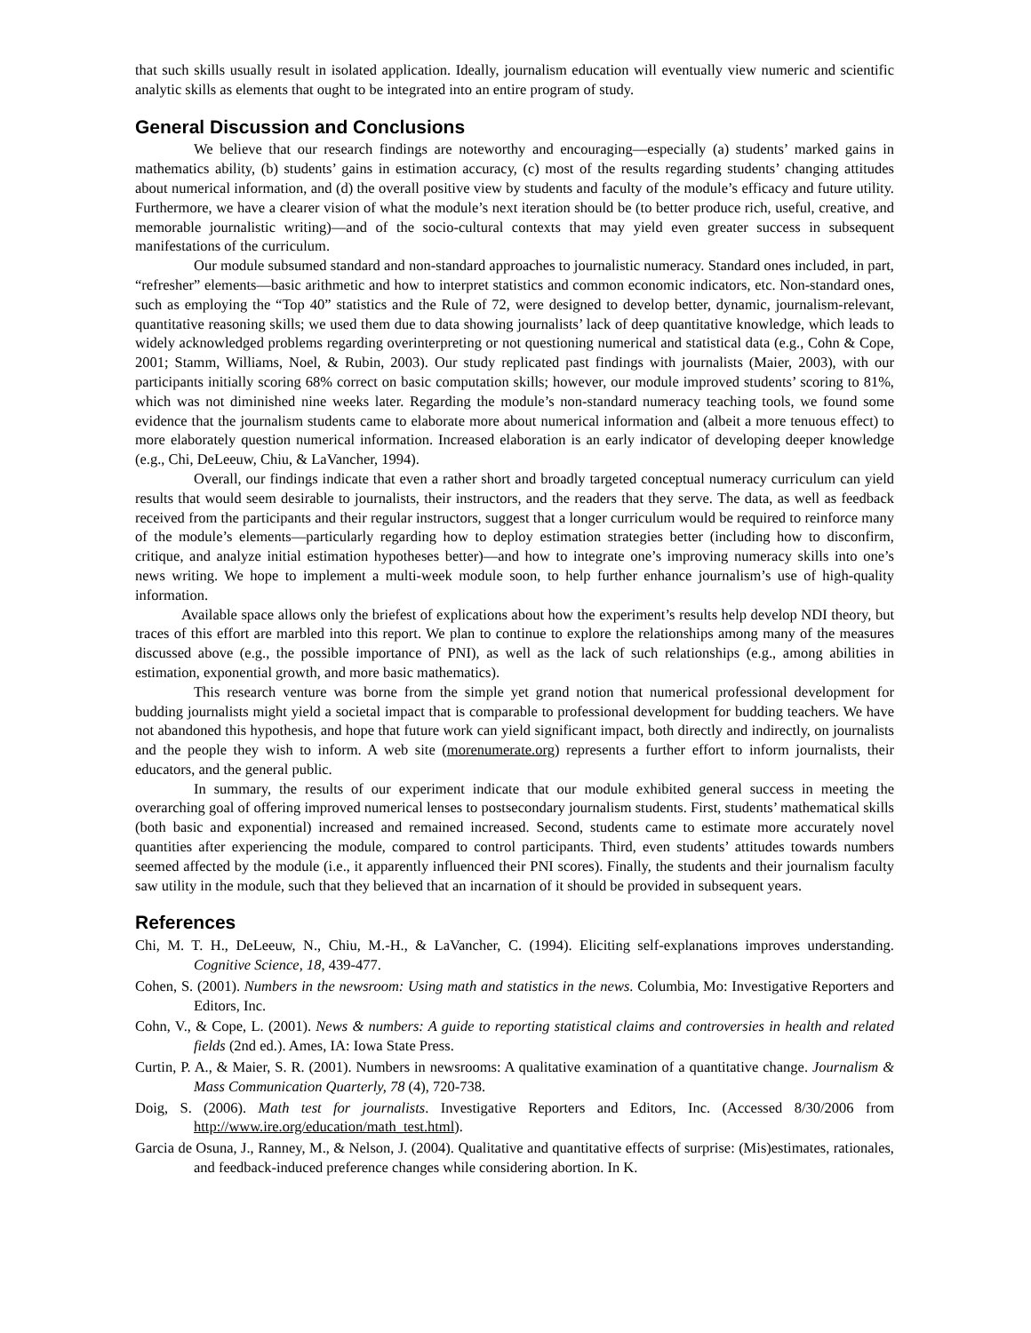that such skills usually result in isolated application. Ideally, journalism education will eventually view numeric and scientific analytic skills as elements that ought to be integrated into an entire program of study.
General Discussion and Conclusions
We believe that our research findings are noteworthy and encouraging—especially (a) students’ marked gains in mathematics ability, (b) students’ gains in estimation accuracy, (c) most of the results regarding students’ changing attitudes about numerical information, and (d) the overall positive view by students and faculty of the module’s efficacy and future utility. Furthermore, we have a clearer vision of what the module’s next iteration should be (to better produce rich, useful, creative, and memorable journalistic writing)—and of the socio-cultural contexts that may yield even greater success in subsequent manifestations of the curriculum.
Our module subsumed standard and non-standard approaches to journalistic numeracy. Standard ones included, in part, “refresher” elements—basic arithmetic and how to interpret statistics and common economic indicators, etc. Non-standard ones, such as employing the “Top 40” statistics and the Rule of 72, were designed to develop better, dynamic, journalism-relevant, quantitative reasoning skills; we used them due to data showing journalists’ lack of deep quantitative knowledge, which leads to widely acknowledged problems regarding overinterpreting or not questioning numerical and statistical data (e.g., Cohn & Cope, 2001; Stamm, Williams, Noel, & Rubin, 2003). Our study replicated past findings with journalists (Maier, 2003), with our participants initially scoring 68% correct on basic computation skills; however, our module improved students’ scoring to 81%, which was not diminished nine weeks later. Regarding the module’s non-standard numeracy teaching tools, we found some evidence that the journalism students came to elaborate more about numerical information and (albeit a more tenuous effect) to more elaborately question numerical information. Increased elaboration is an early indicator of developing deeper knowledge (e.g., Chi, DeLeeuw, Chiu, & LaVancher, 1994).
Overall, our findings indicate that even a rather short and broadly targeted conceptual numeracy curriculum can yield results that would seem desirable to journalists, their instructors, and the readers that they serve. The data, as well as feedback received from the participants and their regular instructors, suggest that a longer curriculum would be required to reinforce many of the module’s elements—particularly regarding how to deploy estimation strategies better (including how to disconfirm, critique, and analyze initial estimation hypotheses better)—and how to integrate one’s improving numeracy skills into one’s news writing. We hope to implement a multi-week module soon, to help further enhance journalism’s use of high-quality information.
Available space allows only the briefest of explications about how the experiment’s results help develop NDI theory, but traces of this effort are marbled into this report. We plan to continue to explore the relationships among many of the measures discussed above (e.g., the possible importance of PNI), as well as the lack of such relationships (e.g., among abilities in estimation, exponential growth, and more basic mathematics).
This research venture was borne from the simple yet grand notion that numerical professional development for budding journalists might yield a societal impact that is comparable to professional development for budding teachers. We have not abandoned this hypothesis, and hope that future work can yield significant impact, both directly and indirectly, on journalists and the people they wish to inform. A web site (morenumerate.org) represents a further effort to inform journalists, their educators, and the general public.
In summary, the results of our experiment indicate that our module exhibited general success in meeting the overarching goal of offering improved numerical lenses to postsecondary journalism students. First, students’ mathematical skills (both basic and exponential) increased and remained increased. Second, students came to estimate more accurately novel quantities after experiencing the module, compared to control participants. Third, even students’ attitudes towards numbers seemed affected by the module (i.e., it apparently influenced their PNI scores). Finally, the students and their journalism faculty saw utility in the module, such that they believed that an incarnation of it should be provided in subsequent years.
References
Chi, M. T. H., DeLeeuw, N., Chiu, M.-H., & LaVancher, C. (1994). Eliciting self-explanations improves understanding. Cognitive Science, 18, 439-477.
Cohen, S. (2001). Numbers in the newsroom: Using math and statistics in the news. Columbia, Mo: Investigative Reporters and Editors, Inc.
Cohn, V., & Cope, L. (2001). News & numbers: A guide to reporting statistical claims and controversies in health and related fields (2nd ed.). Ames, IA: Iowa State Press.
Curtin, P. A., & Maier, S. R. (2001). Numbers in newsrooms: A qualitative examination of a quantitative change. Journalism & Mass Communication Quarterly, 78 (4), 720-738.
Doig, S. (2006). Math test for journalists. Investigative Reporters and Editors, Inc. (Accessed 8/30/2006 from http://www.ire.org/education/math_test.html).
Garcia de Osuna, J., Ranney, M., & Nelson, J. (2004). Qualitative and quantitative effects of surprise: (Mis)estimates, rationales, and feedback-induced preference changes while considering abortion. In K.